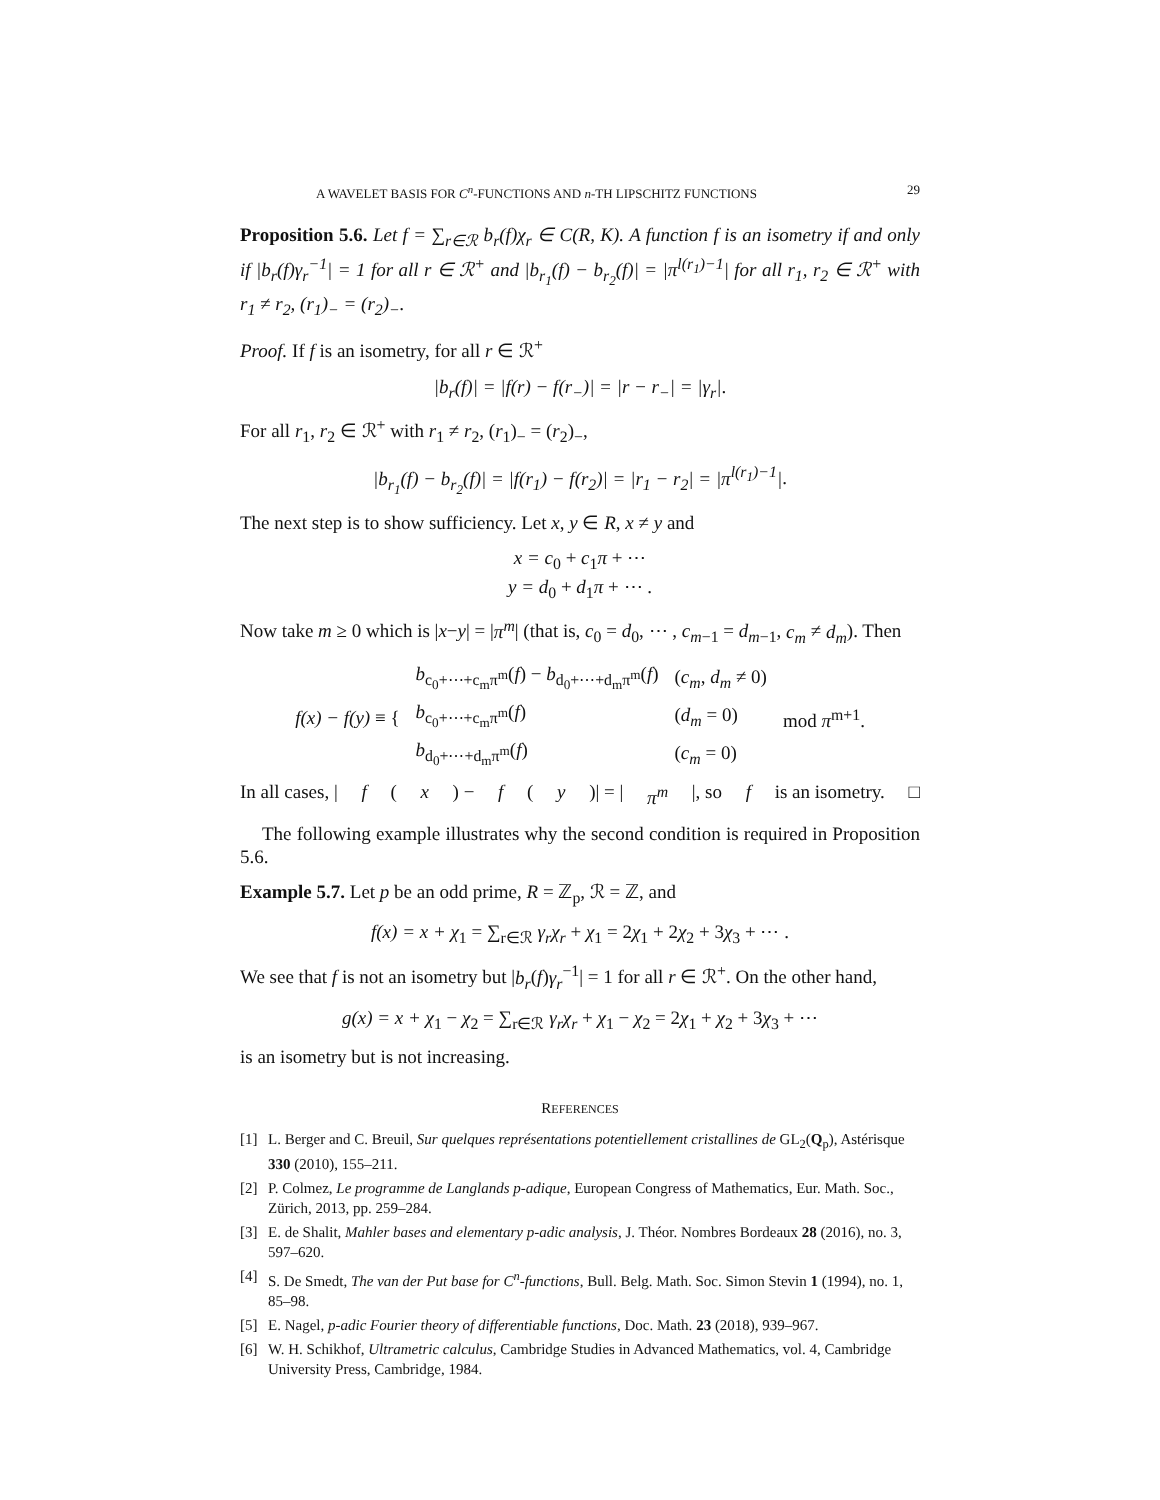A WAVELET BASIS FOR C<sup>n</sup>-FUNCTIONS AND n-TH LIPSCHITZ FUNCTIONS 29
Proposition 5.6. Let f = ∑<sub>r∈ℛ</sub> b<sub>r</sub>(f)χ<sub>r</sub> ∈ C(R, K). A function f is an isometry if and only if |b<sub>r</sub>(f)γ<sub>r</sub><sup>−1</sup>| = 1 for all r ∈ ℛ<sup>+</sup> and |b<sub>r<sub>1</sub></sub>(f) − b<sub>r<sub>2</sub></sub>(f)| = |π<sup>l(r<sub>1</sub>)−1</sup>| for all r<sub>1</sub>, r<sub>2</sub> ∈ ℛ<sup>+</sup> with r<sub>1</sub> ≠ r<sub>2</sub>, (r<sub>1</sub>)<sub>−</sub> = (r<sub>2</sub>)<sub>−</sub>.
Proof. If f is an isometry, for all r ∈ ℛ<sup>+</sup>
|b<sub>r</sub>(f)| = |f(r) − f(r<sub>−</sub>)| = |r − r<sub>−</sub>| = |γ<sub>r</sub>|.
For all r<sub>1</sub>, r<sub>2</sub> ∈ ℛ<sup>+</sup> with r<sub>1</sub> ≠ r<sub>2</sub>, (r<sub>1</sub>)<sub>−</sub> = (r<sub>2</sub>)<sub>−</sub>,
|b<sub>r<sub>1</sub></sub>(f) − b<sub>r<sub>2</sub></sub>(f)| = |f(r<sub>1</sub>) − f(r<sub>2</sub>)| = |r<sub>1</sub> − r<sub>2</sub>| = |π<sup>l(r<sub>1</sub>)−1</sup>|.
The next step is to show sufficiency. Let x, y ∈ R, x ≠ y and
x = c<sub>0</sub> + c<sub>1</sub>π + ⋯
y = d<sub>0</sub> + d<sub>1</sub>π + ⋯ .
Now take m ≥ 0 which is |x−y| = |π<sup>m</sup>| (that is, c<sub>0</sub> = d<sub>0</sub>, ⋯ , c<sub>m−1</sub> = d<sub>m−1</sub>, c<sub>m</sub> ≠ d<sub>m</sub>). Then
| f(x) − f(y) ≡ { | b<sub>c<sub>0</sub>+⋯+c<sub>m</sub>π<sup>m</sup></sub>( f ) − b<sub>d<sub>0</sub>+⋯+d<sub>m</sub>π<sup>m</sup></sub>( f ) | ( c<sub>m</sub> , d<sub>m</sub> ≠ 0) | mod π<sup>m+1</sup>. |
| | b<sub>c<sub>0</sub>+⋯+c<sub>m</sub>π<sup>m</sup></sub>( f ) | ( d<sub>m</sub> = 0) | |
| | b<sub>d<sub>0</sub>+⋯+d<sub>m</sub>π<sup>m</sup></sub>( f ) | ( c<sub>m</sub> = 0) | |
In all cases, | f (x) − f (y)| = | π<sup>m</sup> |, so f is an isometry. □
The following example illustrates why the second condition is required in Proposition 5.6.
Example 5.7. Let p be an odd prime, R = ℤ<sub>p</sub>, ℛ = ℤ, and
f(x) = x + χ<sub>1</sub> = ∑<sub>r∈ℛ</sub> γ<sub>r</sub>χ<sub>r</sub> + χ<sub>1</sub> = 2χ<sub>1</sub> + 2χ<sub>2</sub> + 3χ<sub>3</sub> + ⋯ .
We see that f is not an isometry but |b<sub>r</sub>(f)γ<sub>r</sub><sup>−1</sup>| = 1 for all r ∈ ℛ<sup>+</sup>. On the other hand,
g(x) = x + χ<sub>1</sub> − χ<sub>2</sub> = ∑<sub>r∈ℛ</sub> γ<sub>r</sub>χ<sub>r</sub> + χ<sub>1</sub> − χ<sub>2</sub> = 2χ<sub>1</sub> + χ<sub>2</sub> + 3χ<sub>3</sub> + ⋯
is an isometry but is not increasing.
REFERENCES
[1] L. Berger and C. Breuil, Sur quelques représentations potentiellement cristallines de GL<sub>2</sub>(Q<sub>p</sub>), Astérisque 330 (2010), 155–211.
[2] P. Colmez, Le programme de Langlands p-adique, European Congress of Mathematics, Eur. Math. Soc., Zürich, 2013, pp. 259–284.
[3] E. de Shalit, Mahler bases and elementary p-adic analysis, J. Théor. Nombres Bordeaux 28 (2016), no. 3, 597–620.
[4] S. De Smedt, The van der Put base for C<sup>n</sup>-functions, Bull. Belg. Math. Soc. Simon Stevin 1 (1994), no. 1, 85–98.
[5] E. Nagel, p-adic Fourier theory of differentiable functions, Doc. Math. 23 (2018), 939–967.
[6] W. H. Schikhof, Ultrametric calculus, Cambridge Studies in Advanced Mathematics, vol. 4, Cambridge University Press, Cambridge, 1984.